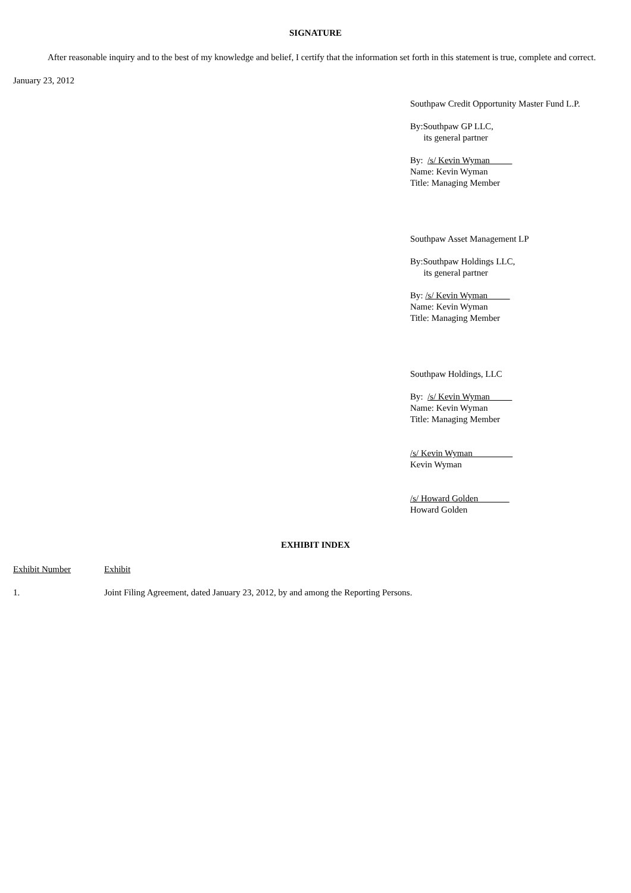SIGNATURE
After reasonable inquiry and to the best of my knowledge and belief, I certify that the information set forth in this statement is true, complete and correct.
January 23, 2012
Southpaw Credit Opportunity Master Fund L.P.
By:Southpaw GP LLC,
its general partner
By: /s/ Kevin Wyman
Name: Kevin Wyman
Title: Managing Member
Southpaw Asset Management LP
By:Southpaw Holdings LLC,
its general partner
By: /s/ Kevin Wyman
Name: Kevin Wyman
Title: Managing Member
Southpaw Holdings, LLC
By: /s/ Kevin Wyman
Name: Kevin Wyman
Title: Managing Member
/s/ Kevin Wyman
Kevin Wyman
/s/ Howard Golden
Howard Golden
EXHIBIT INDEX
Exhibit Number Exhibit
1. Joint Filing Agreement, dated January 23, 2012, by and among the Reporting Persons.